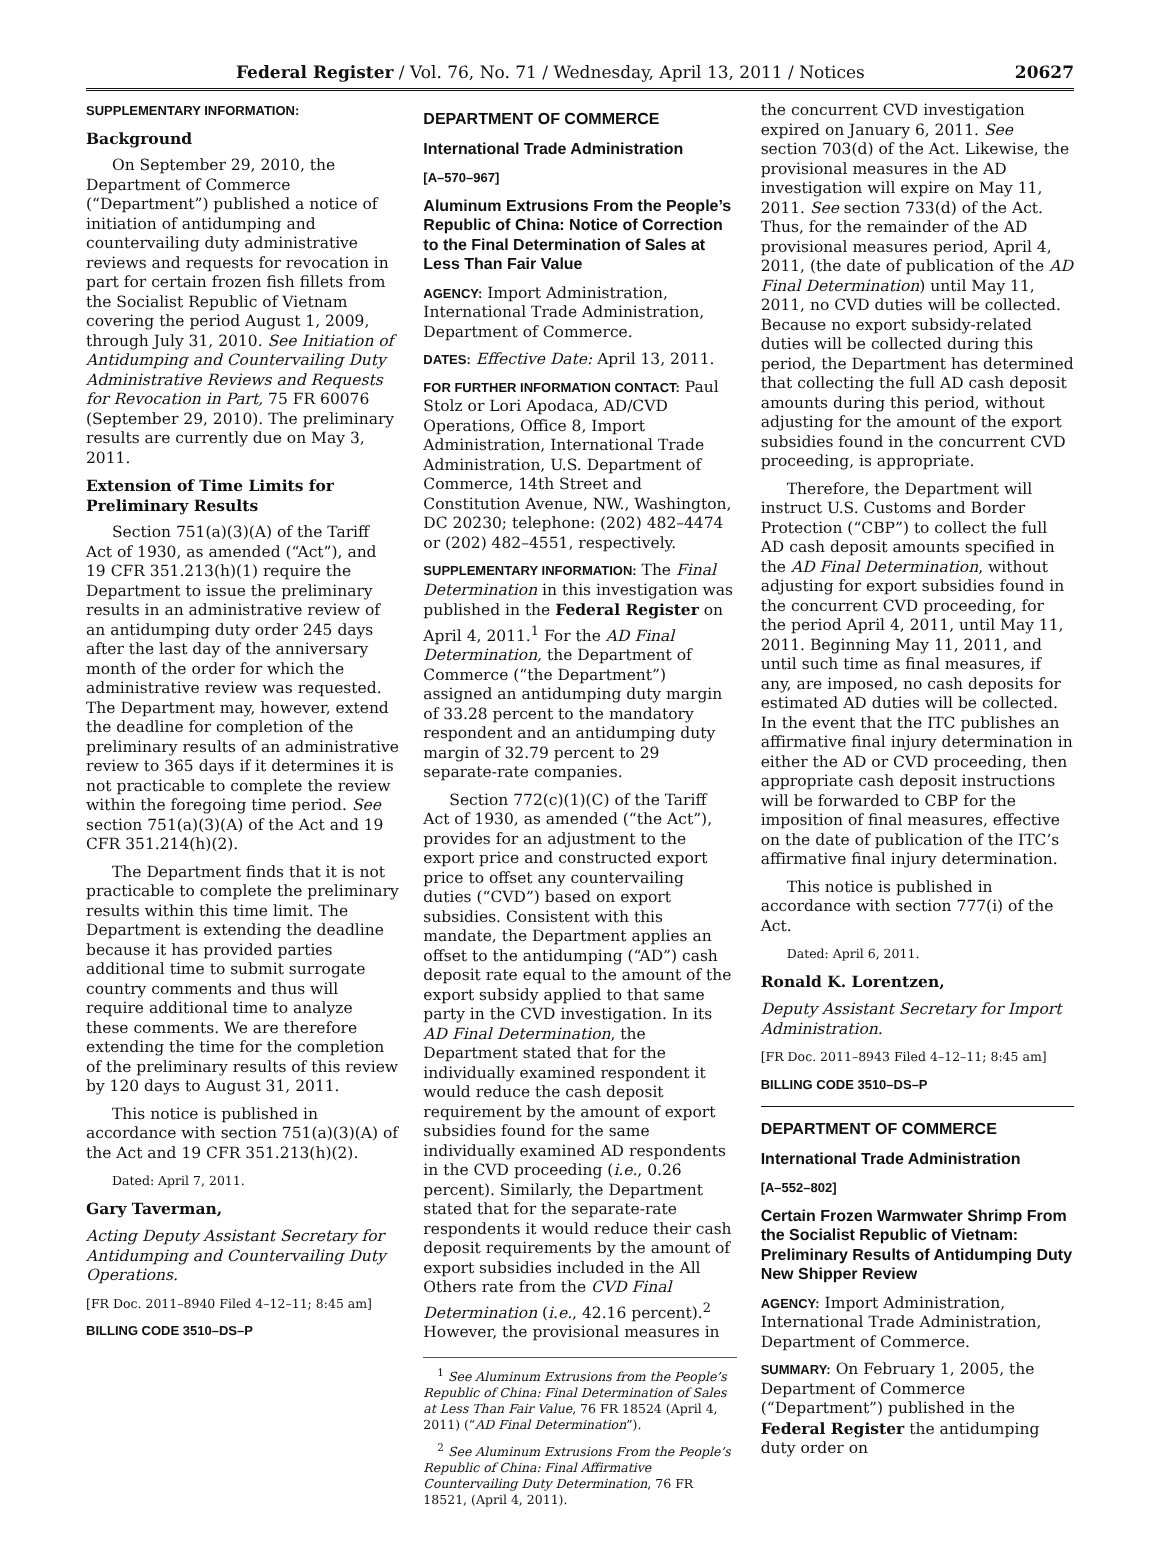Federal Register / Vol. 76, No. 71 / Wednesday, April 13, 2011 / Notices 20627
SUPPLEMENTARY INFORMATION:
Background
On September 29, 2010, the Department of Commerce (“Department”) published a notice of initiation of antidumping and countervailing duty administrative reviews and requests for revocation in part for certain frozen fish fillets from the Socialist Republic of Vietnam covering the period August 1, 2009, through July 31, 2010. See Initiation of Antidumping and Countervailing Duty Administrative Reviews and Requests for Revocation in Part, 75 FR 60076 (September 29, 2010). The preliminary results are currently due on May 3, 2011.
Extension of Time Limits for Preliminary Results
Section 751(a)(3)(A) of the Tariff Act of 1930, as amended (“Act”), and 19 CFR 351.213(h)(1) require the Department to issue the preliminary results in an administrative review of an antidumping duty order 245 days after the last day of the anniversary month of the order for which the administrative review was requested. The Department may, however, extend the deadline for completion of the preliminary results of an administrative review to 365 days if it determines it is not practicable to complete the review within the foregoing time period. See section 751(a)(3)(A) of the Act and 19 CFR 351.214(h)(2).
The Department finds that it is not practicable to complete the preliminary results within this time limit. The Department is extending the deadline because it has provided parties additional time to submit surrogate country comments and thus will require additional time to analyze these comments. We are therefore extending the time for the completion of the preliminary results of this review by 120 days to August 31, 2011.
This notice is published in accordance with section 751(a)(3)(A) of the Act and 19 CFR 351.213(h)(2).
Dated: April 7, 2011.
Gary Taverman,
Acting Deputy Assistant Secretary for Antidumping and Countervailing Duty Operations.
[FR Doc. 2011–8940 Filed 4–12–11; 8:45 am]
BILLING CODE 3510–DS–P
DEPARTMENT OF COMMERCE
International Trade Administration
[A–570–967]
Aluminum Extrusions From the People’s Republic of China: Notice of Correction to the Final Determination of Sales at Less Than Fair Value
AGENCY: Import Administration, International Trade Administration, Department of Commerce.
DATES: Effective Date: April 13, 2011.
FOR FURTHER INFORMATION CONTACT: Paul Stolz or Lori Apodaca, AD/CVD Operations, Office 8, Import Administration, International Trade Administration, U.S. Department of Commerce, 14th Street and Constitution Avenue, NW., Washington, DC 20230; telephone: (202) 482–4474 or (202) 482–4551, respectively.
SUPPLEMENTARY INFORMATION: The Final Determination in this investigation was published in the Federal Register on April 4, 2011.<sup>1</sup> For the AD Final Determination, the Department of Commerce (“the Department”) assigned an antidumping duty margin of 33.28 percent to the mandatory respondent and an antidumping duty margin of 32.79 percent to 29 separate-rate companies.
Section 772(c)(1)(C) of the Tariff Act of 1930, as amended (“the Act”), provides for an adjustment to the export price and constructed export price to offset any countervailing duties (“CVD”) based on export subsidies. Consistent with this mandate, the Department applies an offset to the antidumping (“AD”) cash deposit rate equal to the amount of the export subsidy applied to that same party in the CVD investigation. In its AD Final Determination, the Department stated that for the individually examined respondent it would reduce the cash deposit requirement by the amount of export subsidies found for the same individually examined AD respondents in the CVD proceeding (i.e., 0.26 percent). Similarly, the Department stated that for the separate-rate respondents it would reduce their cash deposit requirements by the amount of export subsidies included in the All Others rate from the CVD Final Determination (i.e., 42.16 percent).<sup>2</sup> However, the provisional measures in
<sup>1</sup> See Aluminum Extrusions from the People’s Republic of China: Final Determination of Sales at Less Than Fair Value, 76 FR 18524 (April 4, 2011) (“AD Final Determination”).
<sup>2</sup> See Aluminum Extrusions From the People’s Republic of China: Final Affirmative Countervailing Duty Determination, 76 FR 18521, (April 4, 2011).
the concurrent CVD investigation expired on January 6, 2011. See section 703(d) of the Act. Likewise, the provisional measures in the AD investigation will expire on May 11, 2011. See section 733(d) of the Act. Thus, for the remainder of the AD provisional measures period, April 4, 2011, (the date of publication of the AD Final Determination) until May 11, 2011, no CVD duties will be collected. Because no export subsidy-related duties will be collected during this period, the Department has determined that collecting the full AD cash deposit amounts during this period, without adjusting for the amount of the export subsidies found in the concurrent CVD proceeding, is appropriate.
Therefore, the Department will instruct U.S. Customs and Border Protection (“CBP”) to collect the full AD cash deposit amounts specified in the AD Final Determination, without adjusting for export subsidies found in the concurrent CVD proceeding, for the period April 4, 2011, until May 11, 2011. Beginning May 11, 2011, and until such time as final measures, if any, are imposed, no cash deposits for estimated AD duties will be collected. In the event that the ITC publishes an affirmative final injury determination in either the AD or CVD proceeding, then appropriate cash deposit instructions will be forwarded to CBP for the imposition of final measures, effective on the date of publication of the ITC’s affirmative final injury determination.
This notice is published in accordance with section 777(i) of the Act.
Dated: April 6, 2011.
Ronald K. Lorentzen,
Deputy Assistant Secretary for Import Administration.
[FR Doc. 2011–8943 Filed 4–12–11; 8:45 am]
BILLING CODE 3510–DS–P
DEPARTMENT OF COMMERCE
International Trade Administration
[A–552–802]
Certain Frozen Warmwater Shrimp From the Socialist Republic of Vietnam: Preliminary Results of Antidumping Duty New Shipper Review
AGENCY: Import Administration, International Trade Administration, Department of Commerce.
SUMMARY: On February 1, 2005, the Department of Commerce (“Department”) published in the Federal Register the antidumping duty order on